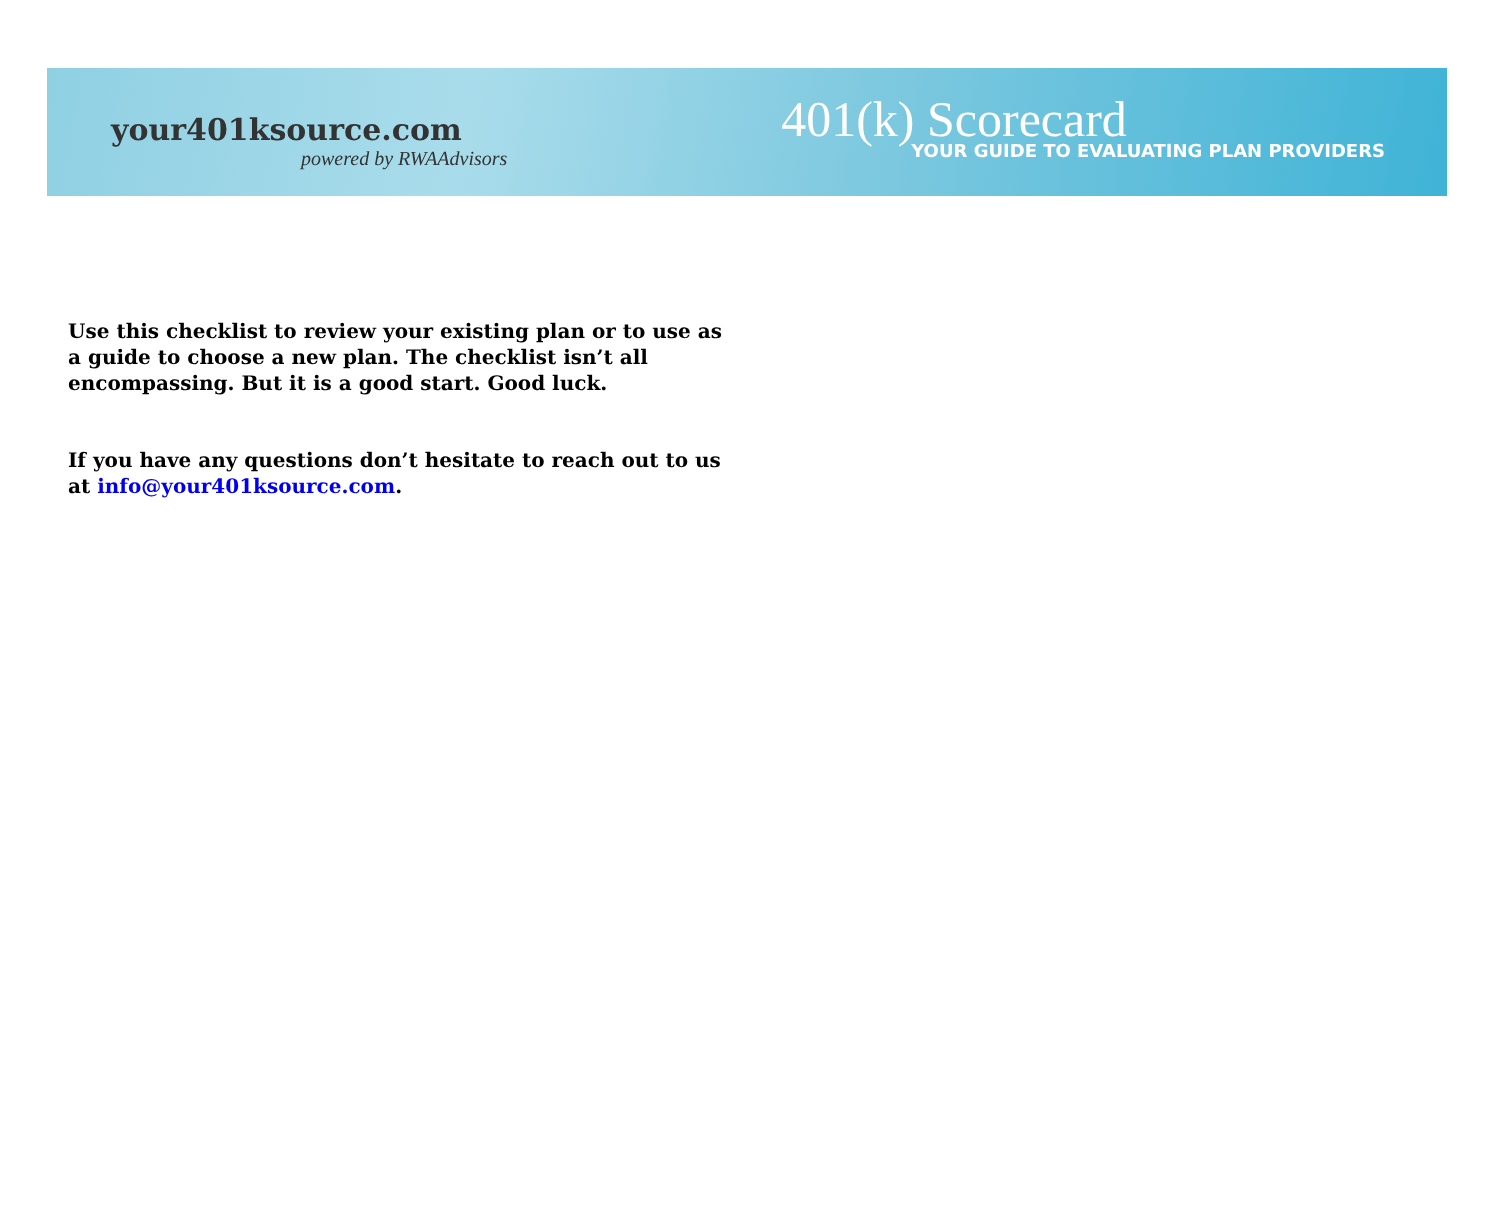your401ksource.com
powered by RWAAdvisors
401(k) Scorecard
YOUR GUIDE TO EVALUATING PLAN PROVIDERS
Use this checklist to review your existing plan or to use as a guide to choose a new plan. The checklist isn’t all encompassing. But it is a good start. Good luck.
If you have any questions don’t hesitate to reach out to us at info@your401ksource.com.